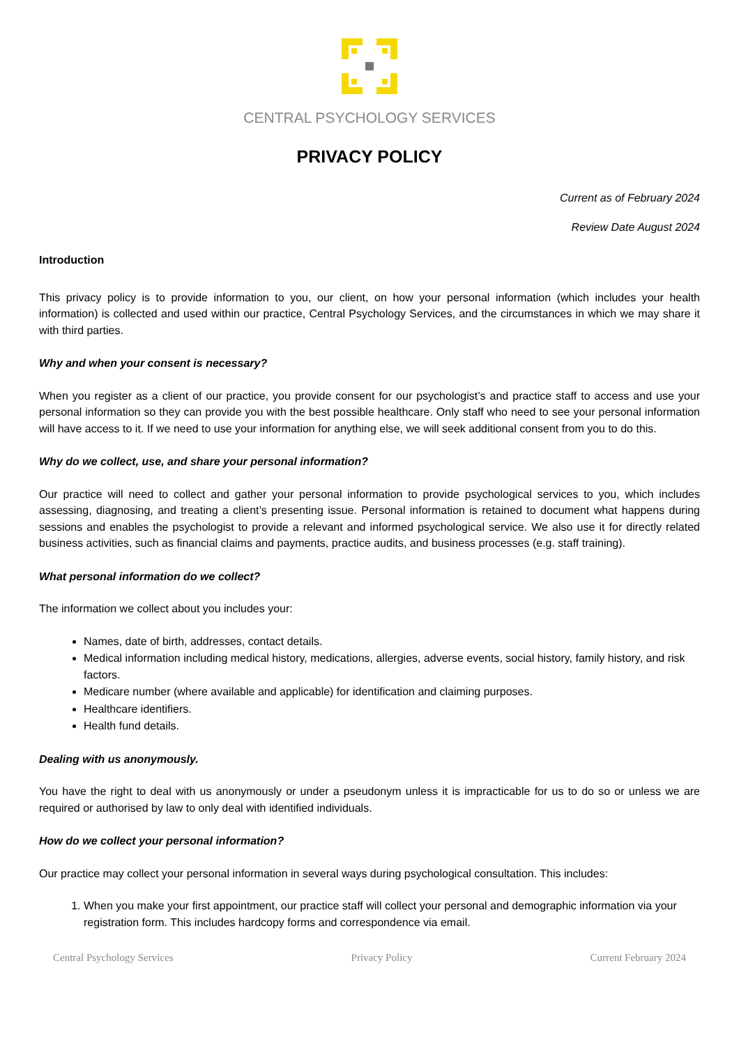CENTRAL PSYCHOLOGY SERVICES
PRIVACY POLICY
Current as of February 2024
Review Date August 2024
Introduction
This privacy policy is to provide information to you, our client, on how your personal information (which includes your health information) is collected and used within our practice, Central Psychology Services, and the circumstances in which we may share it with third parties.
Why and when your consent is necessary?
When you register as a client of our practice, you provide consent for our psychologist’s and practice staff to access and use your personal information so they can provide you with the best possible healthcare. Only staff who need to see your personal information will have access to it. If we need to use your information for anything else, we will seek additional consent from you to do this.
Why do we collect, use, and share your personal information?
Our practice will need to collect and gather your personal information to provide psychological services to you, which includes assessing, diagnosing, and treating a client’s presenting issue. Personal information is retained to document what happens during sessions and enables the psychologist to provide a relevant and informed psychological service. We also use it for directly related business activities, such as financial claims and payments, practice audits, and business processes (e.g. staff training).
What personal information do we collect?
The information we collect about you includes your:
Names, date of birth, addresses, contact details.
Medical information including medical history, medications, allergies, adverse events, social history, family history, and risk factors.
Medicare number (where available and applicable) for identification and claiming purposes.
Healthcare identifiers.
Health fund details.
Dealing with us anonymously.
You have the right to deal with us anonymously or under a pseudonym unless it is impracticable for us to do so or unless we are required or authorised by law to only deal with identified individuals.
How do we collect your personal information?
Our practice may collect your personal information in several ways during psychological consultation. This includes:
1. When you make your first appointment, our practice staff will collect your personal and demographic information via your registration form. This includes hardcopy forms and correspondence via email.
Central Psychology Services Privacy Policy Current February 2024